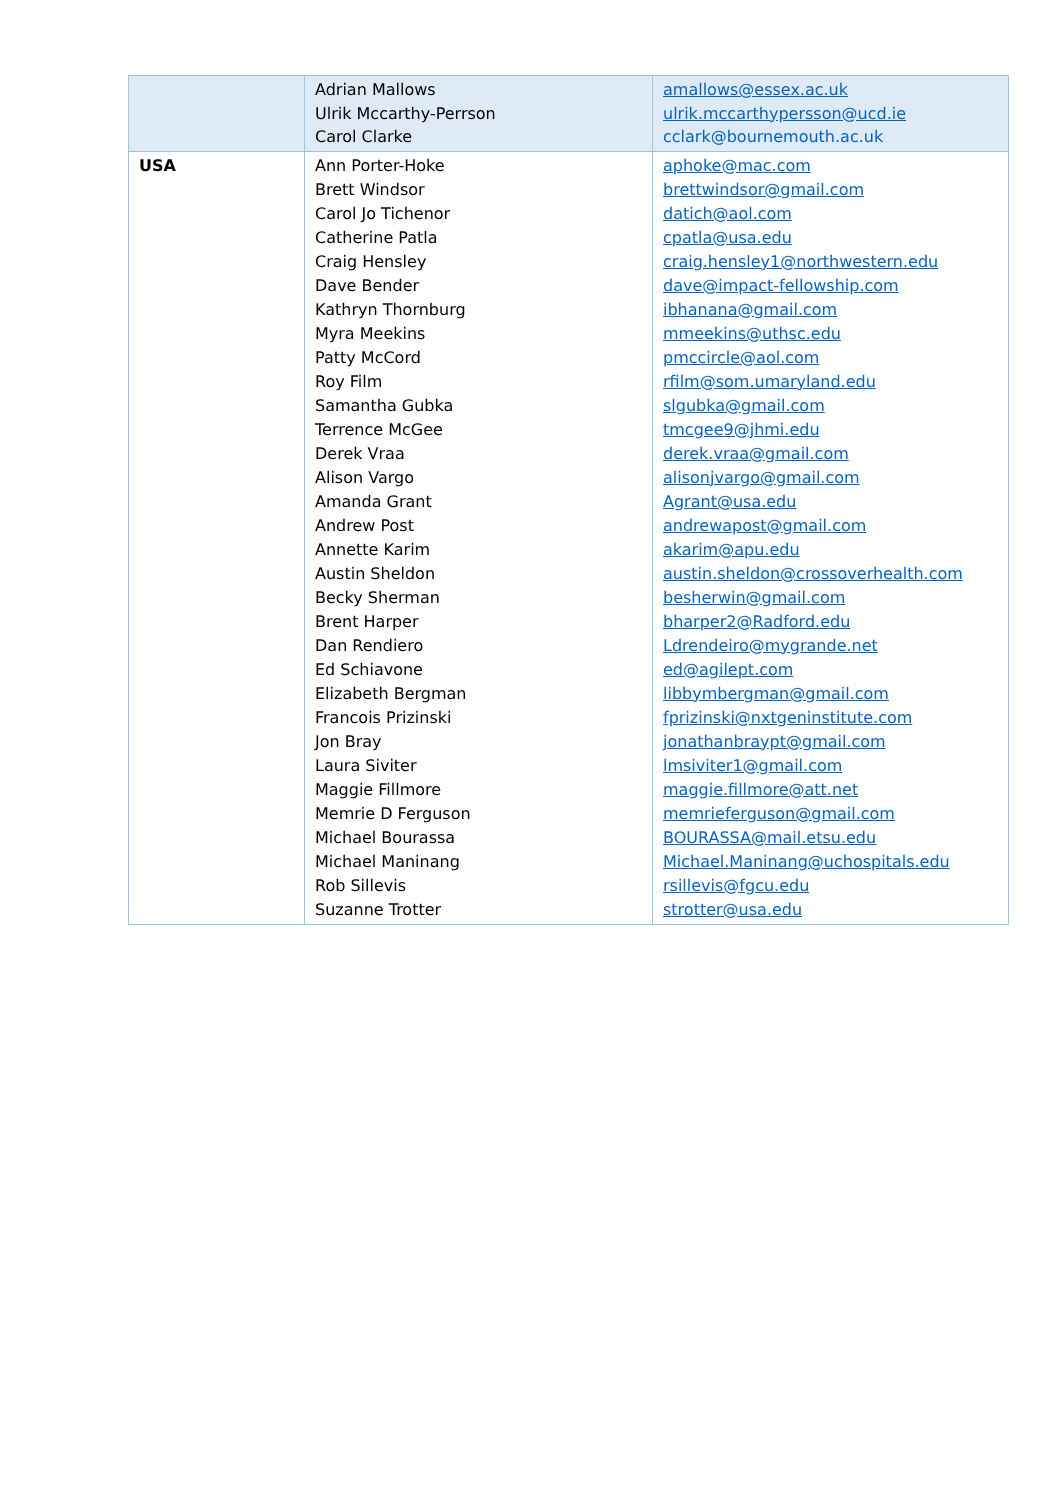| | Adrian Mallows Ulrik Mccarthy-Perrson Carol Clarke | amallows@essex.ac.uk ulrik.mccarthypersson@ucd.ie cclark@bournemouth.ac.uk |
| USA | Ann Porter-Hoke Brett Windsor Carol Jo Tichenor Catherine Patla Craig Hensley Dave Bender Kathryn Thornburg Myra Meekins Patty McCord Roy Film Samantha Gubka Terrence McGee Derek Vraa Alison Vargo Amanda Grant Andrew Post Annette Karim Austin Sheldon Becky Sherman Brent Harper Dan Rendiero Ed Schiavone Elizabeth Bergman Francois Prizinski Jon Bray Laura Siviter Maggie Fillmore Memrie D Ferguson Michael Bourassa Michael Maninang Rob Sillevis Suzanne Trotter | aphoke@mac.com brettwindsor@gmail.com datich@aol.com cpatla@usa.edu craig.hensley1@northwestern.edu dave@impact-fellowship.com ibhanana@gmail.com mmeekins@uthsc.edu pmccircle@aol.com rfilm@som.umaryland.edu slgubka@gmail.com tmcgee9@jhmi.edu derek.vraa@gmail.com alisonjvargo@gmail.com Agrant@usa.edu andrewapost@gmail.com akarim@apu.edu austin.sheldon@crossoverhealth.com besherwin@gmail.com bharper2@Radford.edu Ldrendeiro@mygrande.net ed@agilept.com libbymbergman@gmail.com fprizinski@nxtgeninstitute.com jonathanbraypt@gmail.com lmsiviter1@gmail.com maggie.fillmore@att.net memrieferguson@gmail.com BOURASSA@mail.etsu.edu Michael.Maninang@uchospitals.edu rsillevis@fgcu.edu strotter@usa.edu |